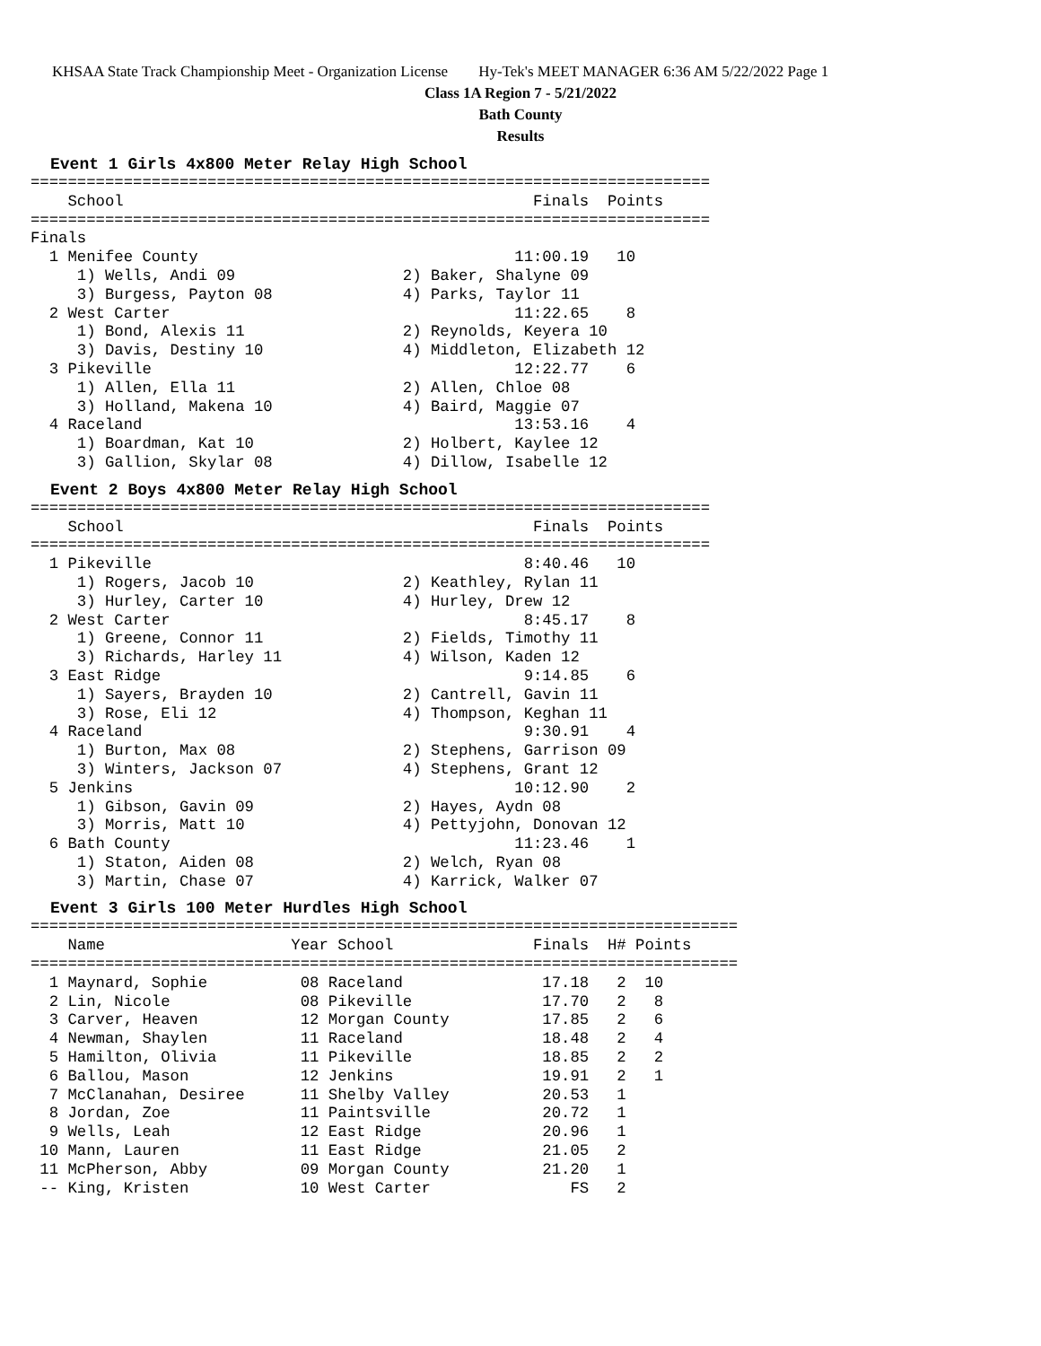KHSAA State Track Championship Meet - Organization License Hy-Tek's MEET MANAGER 6:36 AM 5/22/2022 Page 1
Class 1A Region 7 - 5/21/2022
Bath County
Results
Event 1 Girls 4x800 Meter Relay High School
=========================================================================
    School                                            Finals  Points
=========================================================================
Finals
  1 Menifee County                                  11:00.19   10
     1) Wells, Andi 09                  2) Baker, Shalyne 09
     3) Burgess, Payton 08              4) Parks, Taylor 11
  2 West Carter                                     11:22.65    8
     1) Bond, Alexis 11                 2) Reynolds, Keyera 10
     3) Davis, Destiny 10               4) Middleton, Elizabeth 12
  3 Pikeville                                       12:22.77    6
     1) Allen, Ella 11                  2) Allen, Chloe 08
     3) Holland, Makena 10              4) Baird, Maggie 07
  4 Raceland                                        13:53.16    4
     1) Boardman, Kat 10                2) Holbert, Kaylee 12
     3) Gallion, Skylar 08              4) Dillow, Isabelle 12
Event 2 Boys 4x800 Meter Relay High School
=========================================================================
    School                                            Finals  Points
=========================================================================
  1 Pikeville                                        8:40.46   10
     1) Rogers, Jacob 10                2) Keathley, Rylan 11
     3) Hurley, Carter 10               4) Hurley, Drew 12
  2 West Carter                                      8:45.17    8
     1) Greene, Connor 11               2) Fields, Timothy 11
     3) Richards, Harley 11             4) Wilson, Kaden 12
  3 East Ridge                                       9:14.85    6
     1) Sayers, Brayden 10              2) Cantrell, Gavin 11
     3) Rose, Eli 12                    4) Thompson, Keghan 11
  4 Raceland                                         9:30.91    4
     1) Burton, Max 08                  2) Stephens, Garrison 09
     3) Winters, Jackson 07             4) Stephens, Grant 12
  5 Jenkins                                         10:12.90    2
     1) Gibson, Gavin 09                2) Hayes, Aydn 08
     3) Morris, Matt 10                 4) Pettyjohn, Donovan 12
  6 Bath County                                     11:23.46    1
     1) Staton, Aiden 08                2) Welch, Ryan 08
     3) Martin, Chase 07                4) Karrick, Walker 07
Event 3 Girls 100 Meter Hurdles High School
============================================================================
    Name                    Year School               Finals  H# Points
============================================================================
  1 Maynard, Sophie          08 Raceland               17.18   2  10
  2 Lin, Nicole              08 Pikeville              17.70   2   8
  3 Carver, Heaven           12 Morgan County          17.85   2   6
  4 Newman, Shaylen          11 Raceland               18.48   2   4
  5 Hamilton, Olivia         11 Pikeville              18.85   2   2
  6 Ballou, Mason            12 Jenkins                19.91   2   1
  7 McClanahan, Desiree      11 Shelby Valley          20.53   1
  8 Jordan, Zoe              11 Paintsville            20.72   1
  9 Wells, Leah              12 East Ridge             20.96   1
 10 Mann, Lauren             11 East Ridge             21.05   2
 11 McPherson, Abby          09 Morgan County          21.20   1
 -- King, Kristen            10 West Carter               FS   2